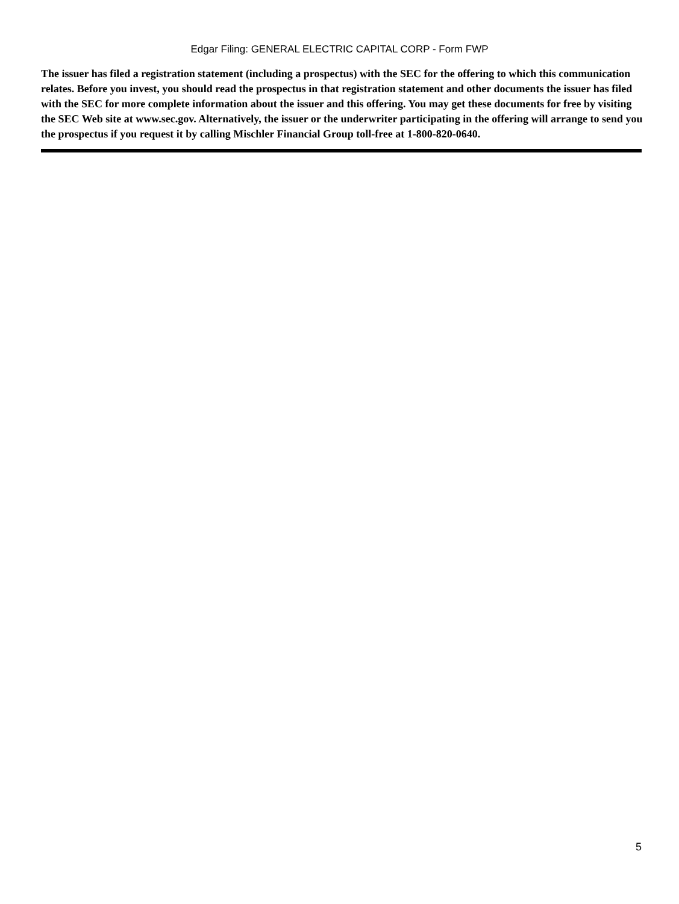Edgar Filing: GENERAL ELECTRIC CAPITAL CORP - Form FWP
The issuer has filed a registration statement (including a prospectus) with the SEC for the offering to which this communication relates. Before you invest, you should read the prospectus in that registration statement and other documents the issuer has filed with the SEC for more complete information about the issuer and this offering. You may get these documents for free by visiting the SEC Web site at www.sec.gov. Alternatively, the issuer or the underwriter participating in the offering will arrange to send you the prospectus if you request it by calling Mischler Financial Group toll-free at 1-800-820-0640.
5